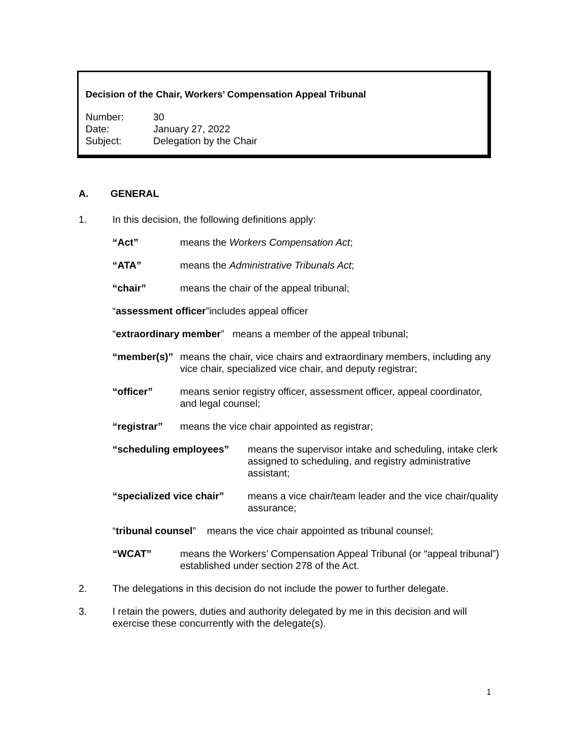Decision of the Chair, Workers’ Compensation Appeal Tribunal
| Number: | 30 |
| Date: | January 27, 2022 |
| Subject: | Delegation by the Chair |
A. GENERAL
1. In this decision, the following definitions apply:
“Act” means the Workers Compensation Act;
“ATA” means the Administrative Tribunals Act;
“chair” means the chair of the appeal tribunal;
“assessment officer”includes appeal officer
“extraordinary member” means a member of the appeal tribunal;
“member(s)” means the chair, vice chairs and extraordinary members, including any vice chair, specialized vice chair, and deputy registrar;
“officer” means senior registry officer, assessment officer, appeal coordinator, and legal counsel;
“registrar” means the vice chair appointed as registrar;
“scheduling employees” means the supervisor intake and scheduling, intake clerk assigned to scheduling, and registry administrative assistant;
“specialized vice chair”
means a vice chair/team leader and the vice chair/quality assurance;
“tribunal counsel” means the vice chair appointed as tribunal counsel;
“WCAT” means the Workers’ Compensation Appeal Tribunal (or “appeal tribunal”) established under section 278 of the Act.
2. The delegations in this decision do not include the power to further delegate.
3. I retain the powers, duties and authority delegated by me in this decision and will exercise these concurrently with the delegate(s).
1